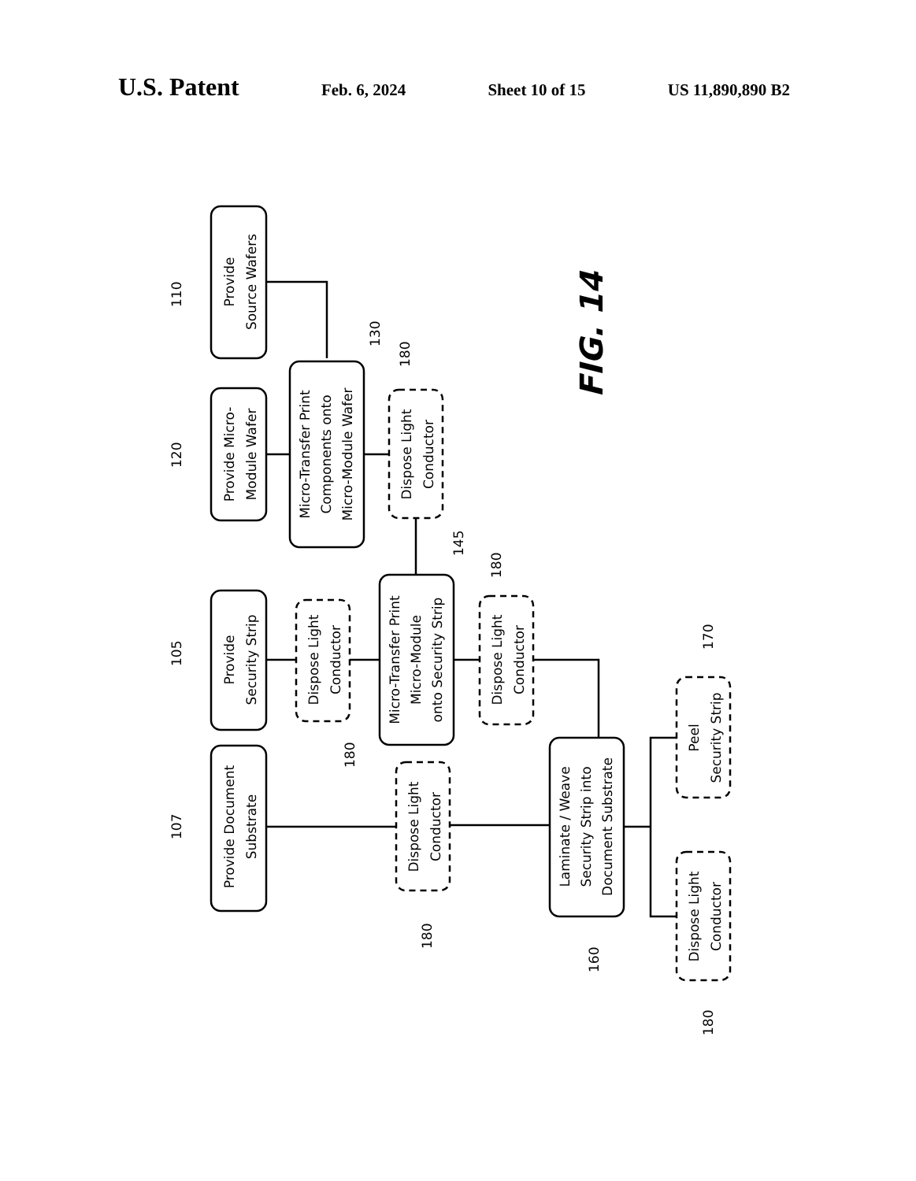U.S. Patent Feb. 6, 2024 Sheet 10 of 15 US 11,890,890 B2
Provide Source Wafers
Provide Micro- Module Wafer
Micro-Transfer Print Components onto Micro-Module Wafer
Dispose Light Conductor
Provide Security Strip
Dispose Light Conductor
Micro-Transfer Print Micro-Module onto Security Strip
Dispose Light Conductor
Provide Document Substrate
Dispose Light Conductor
Laminate / Weave Security Strip into Document Substrate
Peel Security Strip
Dispose Light Conductor
110
120
130
180
105
180
145
180
107
180
160
170
180
FIG. 14